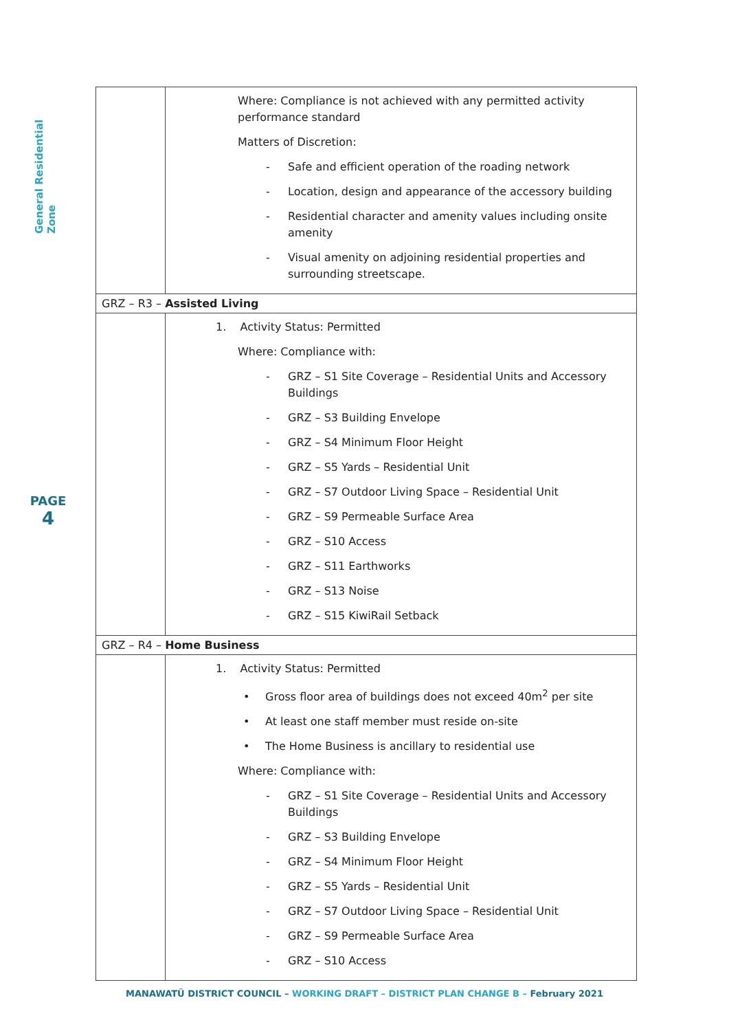General Residential Zone
PAGE
4
| | Where: Compliance is not achieved with any permitted activity performance standard Matters of Discretion: - Safe and efficient operation of the roading network - Location, design and appearance of the accessory building - Residential character and amenity values including onsite amenity - Visual amenity on adjoining residential properties and surrounding streetscape. |
| GRZ – R3 – Assisted Living | |
| | 1. Activity Status: Permitted Where: Compliance with: - GRZ – S1 Site Coverage – Residential Units and Accessory Buildings - GRZ – S3 Building Envelope - GRZ – S4 Minimum Floor Height - GRZ – S5 Yards – Residential Unit - GRZ – S7 Outdoor Living Space – Residential Unit - GRZ – S9 Permeable Surface Area - GRZ – S10 Access - GRZ – S11 Earthworks - GRZ – S13 Noise - GRZ – S15 KiwiRail Setback |
| GRZ – R4 – Home Business | |
| | 1. Activity Status: Permitted • Gross floor area of buildings does not exceed 40m<sup>2</sup> per site • At least one staff member must reside on-site • The Home Business is ancillary to residential use Where: Compliance with: - GRZ – S1 Site Coverage – Residential Units and Accessory Buildings - GRZ – S3 Building Envelope - GRZ – S4 Minimum Floor Height - GRZ – S5 Yards – Residential Unit - GRZ – S7 Outdoor Living Space – Residential Unit - GRZ – S9 Permeable Surface Area - GRZ – S10 Access |
MANAWATŪ DISTRICT COUNCIL – WORKING DRAFT – DISTRICT PLAN CHANGE B – February 2021